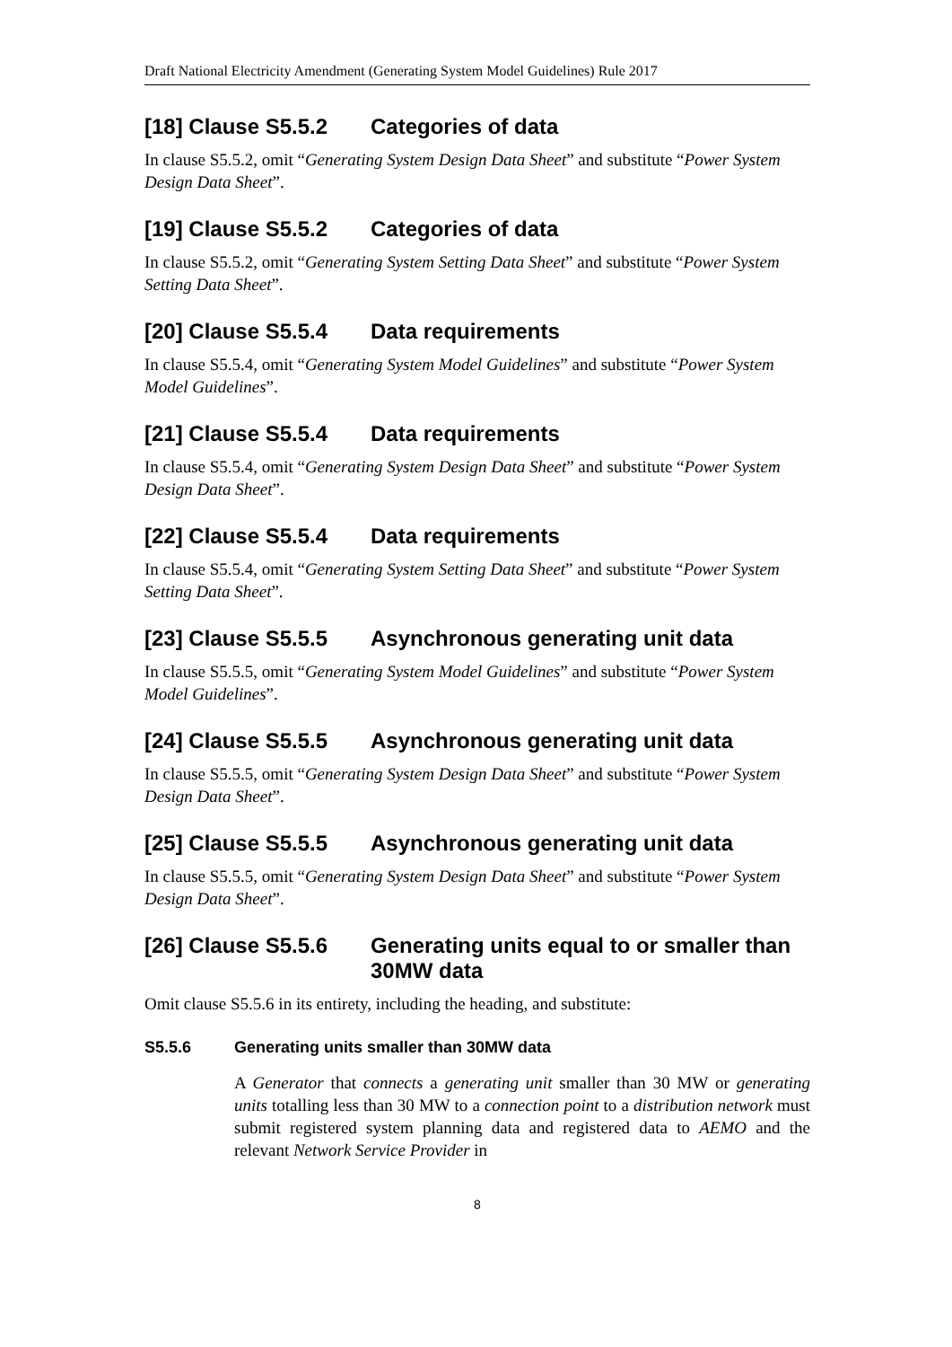Draft National Electricity Amendment (Generating System Model Guidelines) Rule 2017
[18] Clause S5.5.2 Categories of data
In clause S5.5.2, omit “Generating System Design Data Sheet” and substitute “Power System Design Data Sheet”.
[19] Clause S5.5.2 Categories of data
In clause S5.5.2, omit “Generating System Setting Data Sheet” and substitute “Power System Setting Data Sheet”.
[20] Clause S5.5.4 Data requirements
In clause S5.5.4, omit “Generating System Model Guidelines” and substitute “Power System Model Guidelines”.
[21] Clause S5.5.4 Data requirements
In clause S5.5.4, omit “Generating System Design Data Sheet” and substitute “Power System Design Data Sheet”.
[22] Clause S5.5.4 Data requirements
In clause S5.5.4, omit “Generating System Setting Data Sheet” and substitute “Power System Setting Data Sheet”.
[23] Clause S5.5.5 Asynchronous generating unit data
In clause S5.5.5, omit “Generating System Model Guidelines” and substitute “Power System Model Guidelines”.
[24] Clause S5.5.5 Asynchronous generating unit data
In clause S5.5.5, omit “Generating System Design Data Sheet” and substitute “Power System Design Data Sheet”.
[25] Clause S5.5.5 Asynchronous generating unit data
In clause S5.5.5, omit “Generating System Design Data Sheet” and substitute “Power System Design Data Sheet”.
[26] Clause S5.5.6 Generating units equal to or smaller than 30MW data
Omit clause S5.5.6 in its entirety, including the heading, and substitute:
S5.5.6 Generating units smaller than 30MW data
A Generator that connects a generating unit smaller than 30 MW or generating units totalling less than 30 MW to a connection point to a distribution network must submit registered system planning data and registered data to AEMO and the relevant Network Service Provider in
8